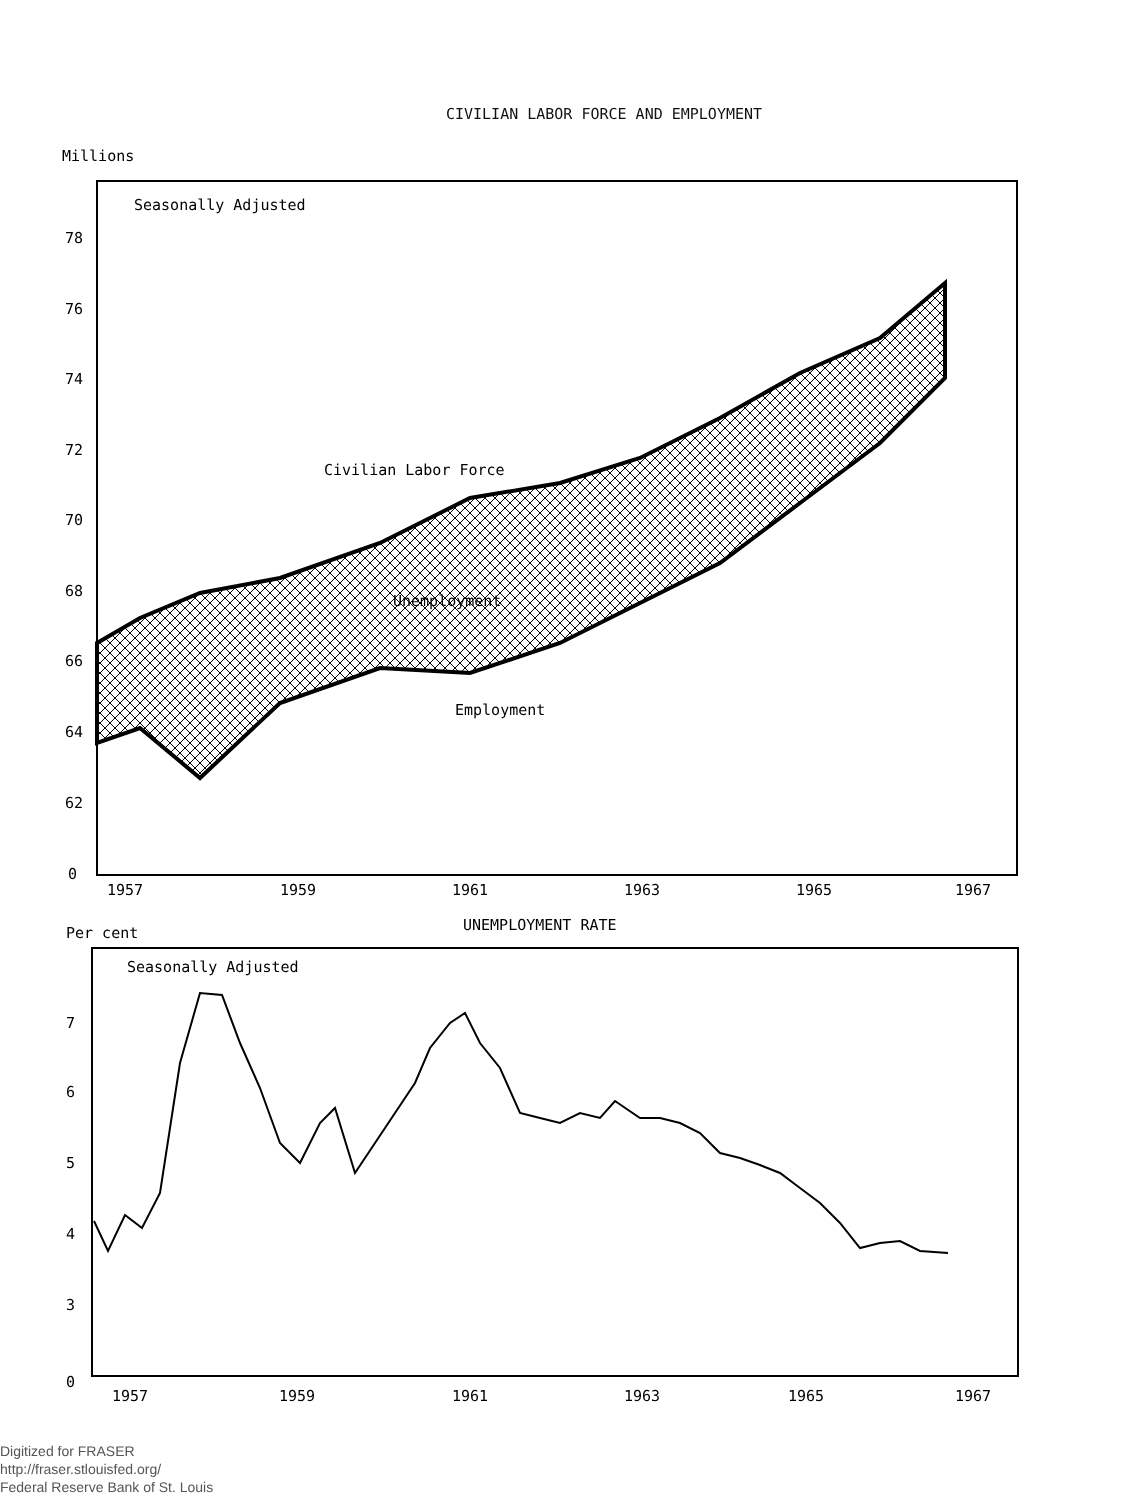CIVILIAN LABOR FORCE AND EMPLOYMENT
Millions
Seasonally Adjusted
78
76
74
72
70
68
66
64
62
0
Civilian Labor Force
Unemployment
Employment
1957
1959
1961
1963
1965
1967
UNEMPLOYMENT RATE
Per cent
Seasonally Adjusted
7
6
5
4
3
0
1957
1959
1961
1963
1965
1967
Digitized for FRASER
http://fraser.stlouisfed.org/
Federal Reserve Bank of St. Louis